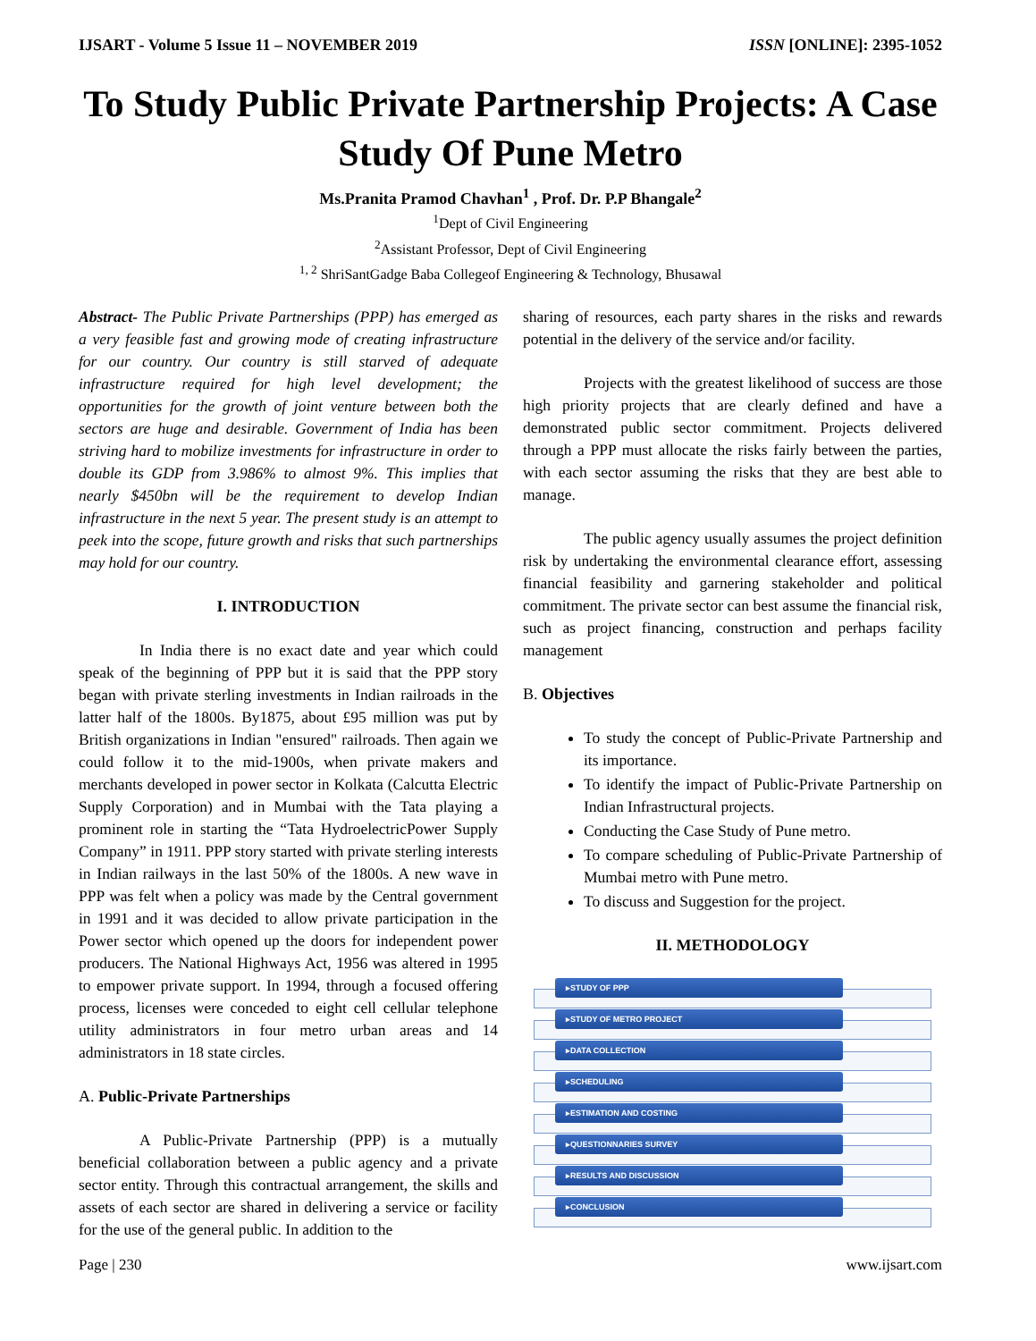IJSART - Volume 5 Issue 11 – NOVEMBER 2019 ISSN [ONLINE]: 2395-1052
To Study Public Private Partnership Projects: A Case Study Of Pune Metro
Ms.Pranita Pramod Chavhan<sup>1</sup> , Prof. Dr. P.P Bhangale<sup>2</sup>
<sup>1</sup> Dept of Civil Engineering
<sup>2</sup> Assistant Professor, Dept of Civil Engineering
<sup>1, 2</sup> ShriSantGadge Baba Collegeof Engineering & Technology, Bhusawal
Abstract- The Public Private Partnerships (PPP) has emerged as a very feasible fast and growing mode of creating infrastructure for our country. Our country is still starved of adequate infrastructure required for high level development; the opportunities for the growth of joint venture between both the sectors are huge and desirable. Government of India has been striving hard to mobilize investments for infrastructure in order to double its GDP from 3.986% to almost 9%. This implies that nearly $450bn will be the requirement to develop Indian infrastructure in the next 5 year. The present study is an attempt to peek into the scope, future growth and risks that such partnerships may hold for our country.
I. INTRODUCTION
In India there is no exact date and year which could speak of the beginning of PPP but it is said that the PPP story began with private sterling investments in Indian railroads in the latter half of the 1800s. By1875, about £95 million was put by British organizations in Indian "ensured" railroads. Then again we could follow it to the mid-1900s, when private makers and merchants developed in power sector in Kolkata (Calcutta Electric Supply Corporation) and in Mumbai with the Tata playing a prominent role in starting the “Tata HydroelectricPower Supply Company” in 1911. PPP story started with private sterling interests in Indian railways in the last 50% of the 1800s. A new wave in PPP was felt when a policy was made by the Central government in 1991 and it was decided to allow private participation in the Power sector which opened up the doors for independent power producers. The National Highways Act, 1956 was altered in 1995 to empower private support. In 1994, through a focused offering process, licenses were conceded to eight cell cellular telephone utility administrators in four metro urban areas and 14 administrators in 18 state circles.
A. Public-Private Partnerships
A Public-Private Partnership (PPP) is a mutually beneficial collaboration between a public agency and a private sector entity. Through this contractual arrangement, the skills and assets of each sector are shared in delivering a service or facility for the use of the general public. In addition to the
sharing of resources, each party shares in the risks and rewards potential in the delivery of the service and/or facility.
Projects with the greatest likelihood of success are those high priority projects that are clearly defined and have a demonstrated public sector commitment. Projects delivered through a PPP must allocate the risks fairly between the parties, with each sector assuming the risks that they are best able to manage.
The public agency usually assumes the project definition risk by undertaking the environmental clearance effort, assessing financial feasibility and garnering stakeholder and political commitment. The private sector can best assume the financial risk, such as project financing, construction and perhaps facility management
B. Objectives
To study the concept of Public-Private Partnership and its importance.
To identify the impact of Public-Private Partnership on Indian Infrastructural projects.
Conducting the Case Study of Pune metro.
To compare scheduling of Public-Private Partnership of Mumbai metro with Pune metro.
To discuss and Suggestion for the project.
II. METHODOLOGY
▸STUDY OF PPP
▸STUDY OF METRO PROJECT
▸DATA COLLECTION
▸SCHEDULING
▸ESTIMATION AND COSTING
▸QUESTIONNARIES SURVEY
▸RESULTS AND DISCUSSION
▸CONCLUSION
Page | 230 www.ijsart.com